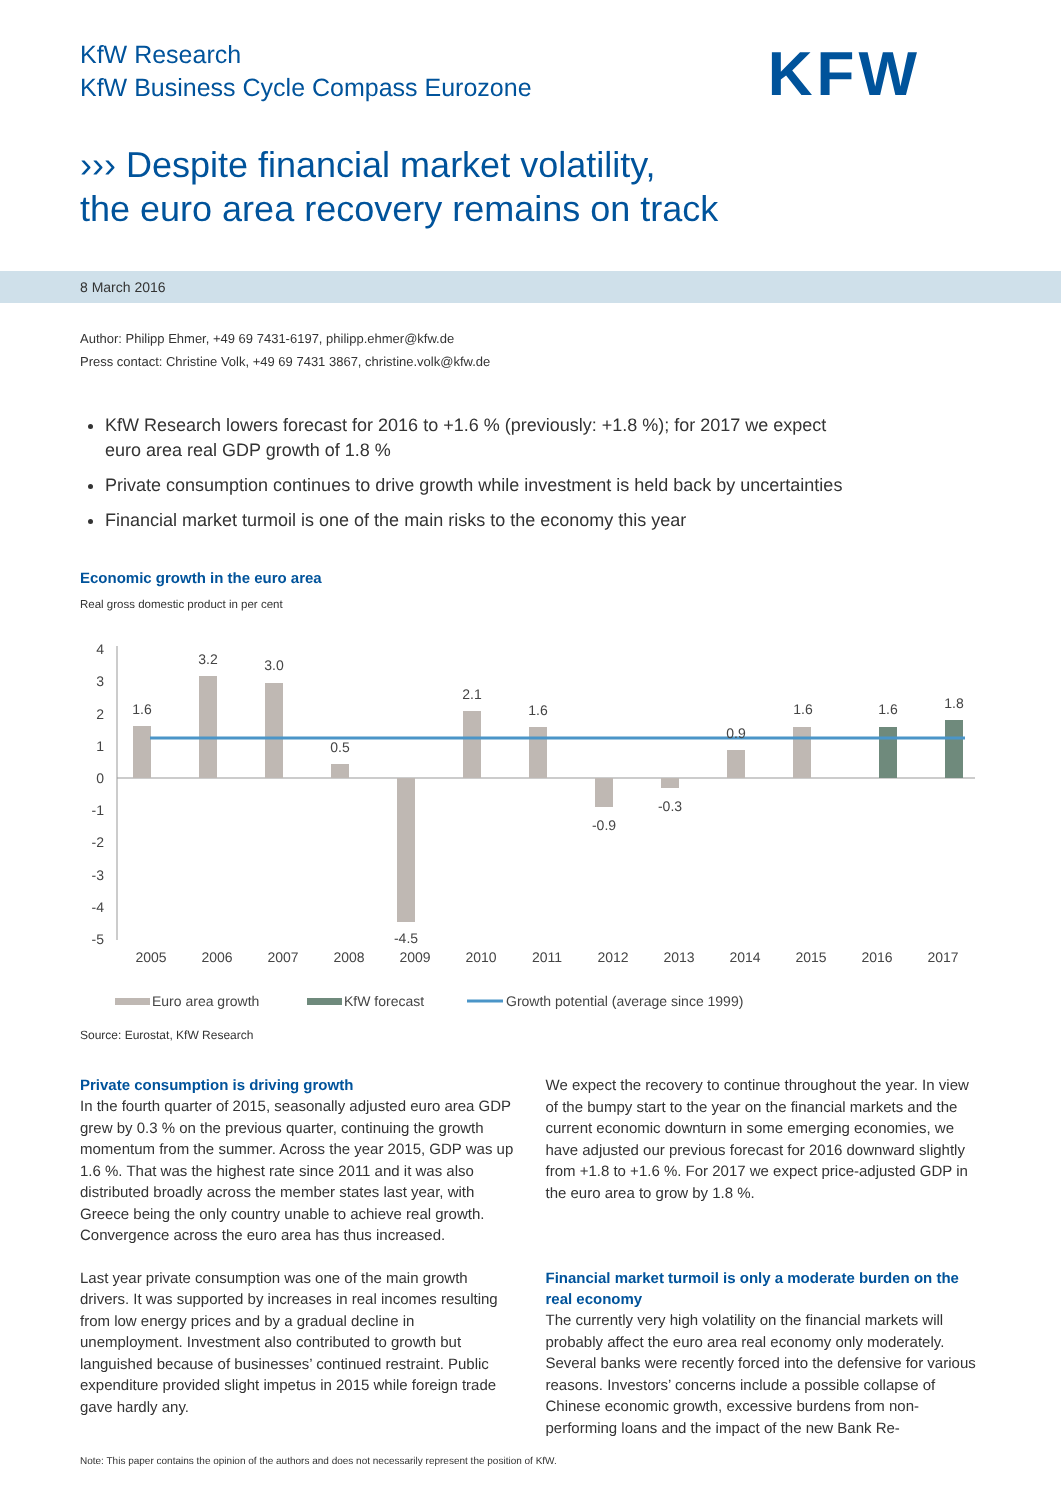KfW Research
KfW Business Cycle Compass Eurozone
KFW
››› Despite financial market volatility,
the euro area recovery remains on track
8 March 2016
Author: Philipp Ehmer, +49 69 7431-6197, philipp.ehmer@kfw.de
Press contact: Christine Volk, +49 69 7431 3867, christine.volk@kfw.de
KfW Research lowers forecast for 2016 to +1.6 % (previously: +1.8 %); for 2017 we expect euro area real GDP growth of 1.8 %
Private consumption continues to drive growth while investment is held back by uncertainties
Financial market turmoil is one of the main risks to the economy this year
Economic growth in the euro area
Real gross domestic product in per cent
4
3
2
1
0
-1
-2
-3
-4
-5
1.6
3.2
3.0
0.5
-4.5
2.1
1.6
-0.9
-0.3
0.9
1.6
1.6
1.8
2005
2006
2007
2008
2009
2010
2011
2012
2013
2014
2015
2016
2017
Euro area growth
KfW forecast
Growth potential (average since 1999)
Source: Eurostat, KfW Research
Private consumption is driving growth
In the fourth quarter of 2015, seasonally adjusted euro area GDP grew by 0.3 % on the previous quarter, continuing the growth momentum from the summer. Across the year 2015, GDP was up 1.6 %. That was the highest rate since 2011 and it was also distributed broadly across the member states last year, with Greece being the only country unable to achieve real growth. Convergence across the euro area has thus increased.
Last year private consumption was one of the main growth drivers. It was supported by increases in real incomes resulting from low energy prices and by a gradual decline in unemployment. Investment also contributed to growth but languished because of businesses’ continued restraint. Public expenditure provided slight impetus in 2015 while foreign trade gave hardly any.
We expect the recovery to continue throughout the year. In view of the bumpy start to the year on the financial markets and the current economic downturn in some emerging economies, we have adjusted our previous forecast for 2016 downward slightly from +1.8 to +1.6 %. For 2017 we expect price-adjusted GDP in the euro area to grow by 1.8 %.
Financial market turmoil is only a moderate burden on the real economy
The currently very high volatility on the financial markets will probably affect the euro area real economy only moderately. Several banks were recently forced into the defensive for various reasons. Investors’ concerns include a possible collapse of Chinese economic growth, excessive burdens from non-performing loans and the impact of the new Bank Re-
Note: This paper contains the opinion of the authors and does not necessarily represent the position of KfW.